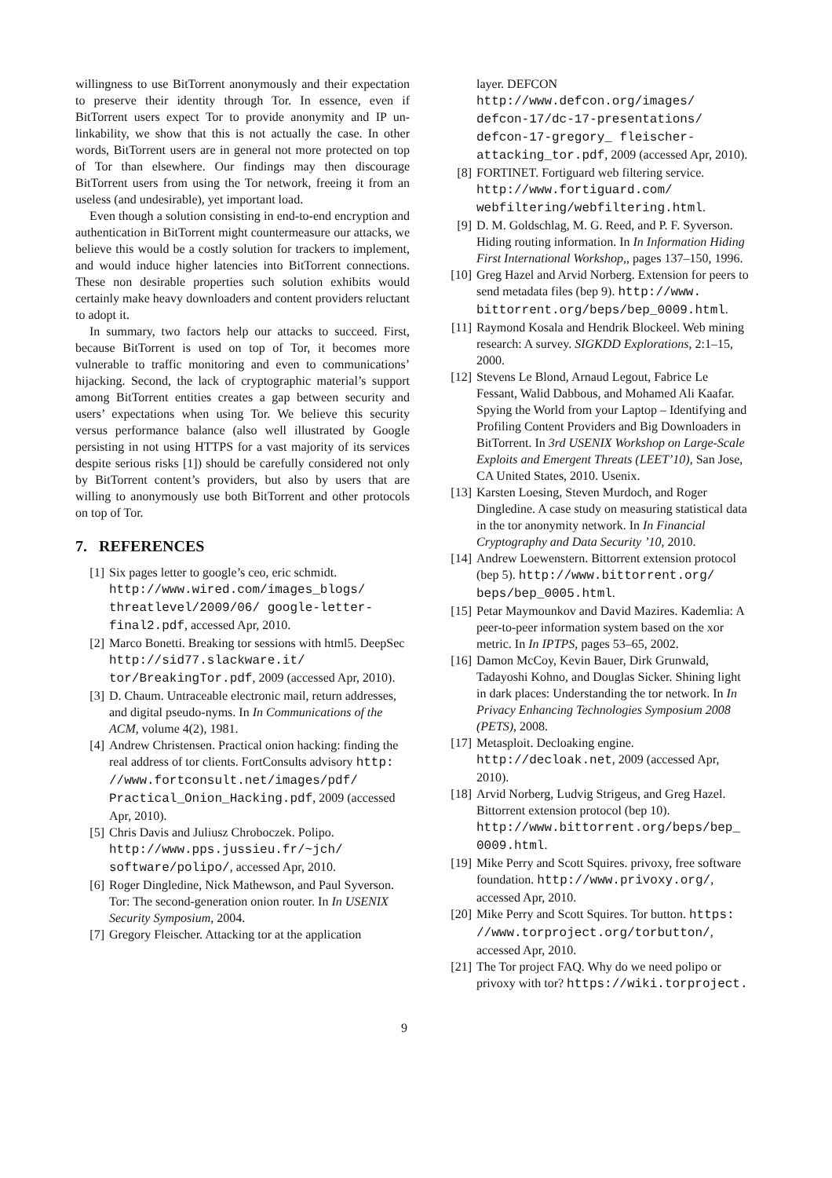willingness to use BitTorrent anonymously and their expectation to preserve their identity through Tor. In essence, even if BitTorrent users expect Tor to provide anonymity and IP un-linkability, we show that this is not actually the case. In other words, BitTorrent users are in general not more protected on top of Tor than elsewhere. Our findings may then discourage BitTorrent users from using the Tor network, freeing it from an useless (and undesirable), yet important load.
Even though a solution consisting in end-to-end encryption and authentication in BitTorrent might countermeasure our attacks, we believe this would be a costly solution for trackers to implement, and would induce higher latencies into BitTorrent connections. These non desirable properties such solution exhibits would certainly make heavy downloaders and content providers reluctant to adopt it.
In summary, two factors help our attacks to succeed. First, because BitTorrent is used on top of Tor, it becomes more vulnerable to traffic monitoring and even to communications’ hijacking. Second, the lack of cryptographic material’s support among BitTorrent entities creates a gap between security and users’ expectations when using Tor. We believe this security versus performance balance (also well illustrated by Google persisting in not using HTTPS for a vast majority of its services despite serious risks [1]) should be carefully considered not only by BitTorrent content’s providers, but also by users that are willing to anonymously use both BitTorrent and other protocols on top of Tor.
7. REFERENCES
[1] Six pages letter to google’s ceo, eric schmidt. http://www.wired.com/images_blogs/ threatlevel/2009/06/ google-letter-final2.pdf, accessed Apr, 2010.
[2] Marco Bonetti. Breaking tor sessions with html5. DeepSec http://sid77.slackware.it/ tor/BreakingTor.pdf, 2009 (accessed Apr, 2010).
[3] D. Chaum. Untraceable electronic mail, return addresses, and digital pseudo-nyms. In In Communications of the ACM, volume 4(2), 1981.
[4] Andrew Christensen. Practical onion hacking: finding the real address of tor clients. FortConsults advisory http: //www.fortconsult.net/images/pdf/ Practical_Onion_Hacking.pdf, 2009 (accessed Apr, 2010).
[5] Chris Davis and Juliusz Chroboczek. Polipo. http://www.pps.jussieu.fr/~jch/ software/polipo/, accessed Apr, 2010.
[6] Roger Dingledine, Nick Mathewson, and Paul Syverson. Tor: The second-generation onion router. In In USENIX Security Symposium, 2004.
[7] Gregory Fleischer. Attacking tor at the application
layer. DEFCON http://www.defcon.org/images/ defcon-17/dc-17-presentations/ defcon-17-gregory_ fleischer-attacking_tor.pdf, 2009 (accessed Apr, 2010).
[8] FORTINET. Fortiguard web filtering service. http://www.fortiguard.com/ webfiltering/webfiltering.html.
[9] D. M. Goldschlag, M. G. Reed, and P. F. Syverson. Hiding routing information. In In Information Hiding First International Workshop,, pages 137–150, 1996.
[10] Greg Hazel and Arvid Norberg. Extension for peers to send metadata files (bep 9). http://www. bittorrent.org/beps/bep_0009.html.
[11] Raymond Kosala and Hendrik Blockeel. Web mining research: A survey. SIGKDD Explorations, 2:1–15, 2000.
[12] Stevens Le Blond, Arnaud Legout, Fabrice Le Fessant, Walid Dabbous, and Mohamed Ali Kaafar. Spying the World from your Laptop – Identifying and Profiling Content Providers and Big Downloaders in BitTorrent. In 3rd USENIX Workshop on Large-Scale Exploits and Emergent Threats (LEET’10), San Jose, CA United States, 2010. Usenix.
[13] Karsten Loesing, Steven Murdoch, and Roger Dingledine. A case study on measuring statistical data in the tor anonymity network. In In Financial Cryptography and Data Security ’10, 2010.
[14] Andrew Loewenstern. Bittorrent extension protocol (bep 5). http://www.bittorrent.org/ beps/bep_0005.html.
[15] Petar Maymounkov and David Mazires. Kademlia: A peer-to-peer information system based on the xor metric. In In IPTPS, pages 53–65, 2002.
[16] Damon McCoy, Kevin Bauer, Dirk Grunwald, Tadayoshi Kohno, and Douglas Sicker. Shining light in dark places: Understanding the tor network. In In Privacy Enhancing Technologies Symposium 2008 (PETS), 2008.
[17] Metasploit. Decloaking engine. http://decloak.net, 2009 (accessed Apr, 2010).
[18] Arvid Norberg, Ludvig Strigeus, and Greg Hazel. Bittorrent extension protocol (bep 10). http://www.bittorrent.org/beps/bep_ 0009.html.
[19] Mike Perry and Scott Squires. privoxy, free software foundation. http://www.privoxy.org/, accessed Apr, 2010.
[20] Mike Perry and Scott Squires. Tor button. https: //www.torproject.org/torbutton/, accessed Apr, 2010.
[21] The Tor project FAQ. Why do we need polipo or privoxy with tor? https://wiki.torproject.
9